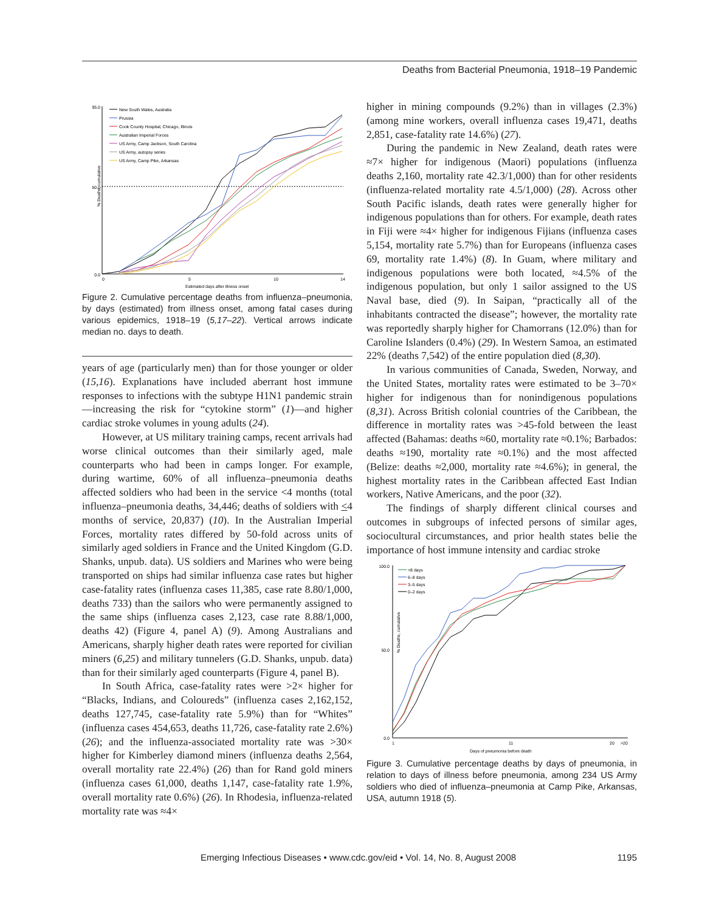Deaths from Bacterial Pneumonia, 1918–19 Pandemic
% Deaths, cumulative
Estimated days after illness onset
0.0
50.0
95.0
0
5
10
14
New South Wales, Australia
Prussia
Cook County Hospital, Chicago, Illinois
Australian Imperial Forces
US Army, Camp Jackson, South Carolina
US Army, autopsy series
US Army, Camp Pike, Arkansas
Figure 2. Cumulative percentage deaths from influenza–pneumonia, by days (estimated) from illness onset, among fatal cases during various epidemics, 1918–19 (5,17–22). Vertical arrows indicate median no. days to death.
years of age (particularly men) than for those younger or older (15,16). Explanations have included aberrant host immune responses to infections with the subtype H1N1 pandemic strain—increasing the risk for “cytokine storm” (1)—and higher cardiac stroke volumes in young adults (24).
However, at US military training camps, recent arrivals had worse clinical outcomes than their similarly aged, male counterparts who had been in camps longer. For example, during wartime, 60% of all influenza–pneumonia deaths affected soldiers who had been in the service <4 months (total influenza–pneumonia deaths, 34,446; deaths of soldiers with <4 months of service, 20,837) (10). In the Australian Imperial Forces, mortality rates differed by 50-fold across units of similarly aged soldiers in France and the United Kingdom (G.D. Shanks, unpub. data). US soldiers and Marines who were being transported on ships had similar influenza case rates but higher case-fatality rates (influenza cases 11,385, case rate 8.80/1,000, deaths 733) than the sailors who were permanently assigned to the same ships (influenza cases 2,123, case rate 8.88/1,000, deaths 42) (Figure 4, panel A) (9). Among Australians and Americans, sharply higher death rates were reported for civilian miners (6,25) and military tunnelers (G.D. Shanks, unpub. data) than for their similarly aged counterparts (Figure 4, panel B).
In South Africa, case-fatality rates were >2× higher for “Blacks, Indians, and Coloureds” (influenza cases 2,162,152, deaths 127,745, case-fatality rate 5.9%) than for “Whites” (influenza cases 454,653, deaths 11,726, case-fatality rate 2.6%) (26); and the influenza-associated mortality rate was >30× higher for Kimberley diamond miners (influenza deaths 2,564, overall mortality rate 22.4%) (26) than for Rand gold miners (influenza cases 61,000, deaths 1,147, case-fatality rate 1.9%, overall mortality rate 0.6%) (26). In Rhodesia, influenza-related mortality rate was ≈4×
higher in mining compounds (9.2%) than in villages (2.3%) (among mine workers, overall influenza cases 19,471, deaths 2,851, case-fatality rate 14.6%) (27).
During the pandemic in New Zealand, death rates were ≈7× higher for indigenous (Maori) populations (influenza deaths 2,160, mortality rate 42.3/1,000) than for other residents (influenza-related mortality rate 4.5/1,000) (28). Across other South Pacific islands, death rates were generally higher for indigenous populations than for others. For example, death rates in Fiji were ≈4× higher for indigenous Fijians (influenza cases 5,154, mortality rate 5.7%) than for Europeans (influenza cases 69, mortality rate 1.4%) (8). In Guam, where military and indigenous populations were both located, ≈4.5% of the indigenous population, but only 1 sailor assigned to the US Naval base, died (9). In Saipan, “practically all of the inhabitants contracted the disease”; however, the mortality rate was reportedly sharply higher for Chamorrans (12.0%) than for Caroline Islanders (0.4%) (29). In Western Samoa, an estimated 22% (deaths 7,542) of the entire population died (8,30).
In various communities of Canada, Sweden, Norway, and the United States, mortality rates were estimated to be 3–70× higher for indigenous than for nonindigenous populations (8,31). Across British colonial countries of the Caribbean, the difference in mortality rates was >45-fold between the least affected (Bahamas: deaths ≈60, mortality rate ≈0.1%; Barbados: deaths ≈190, mortality rate ≈0.1%) and the most affected (Belize: deaths ≈2,000, mortality rate ≈4.6%); in general, the highest mortality rates in the Caribbean affected East Indian workers, Native Americans, and the poor (32).
The findings of sharply different clinical courses and outcomes in subgroups of infected persons of similar ages, sociocultural circumstances, and prior health states belie the importance of host immune intensity and cardiac stroke
% Deaths, cumulative
100.0
50.0
0.0
1
11
20
>20
Days of pneumonia before death
>8 days
6–8 days
3–5 days
0–2 days
Figure 3. Cumulative percentage deaths by days of pneumonia, in relation to days of illness before pneumonia, among 234 US Army soldiers who died of influenza–pneumonia at Camp Pike, Arkansas, USA, autumn 1918 (5).
Emerging Infectious Diseases • www.cdc.gov/eid • Vol. 14, No. 8, August 2008 1195